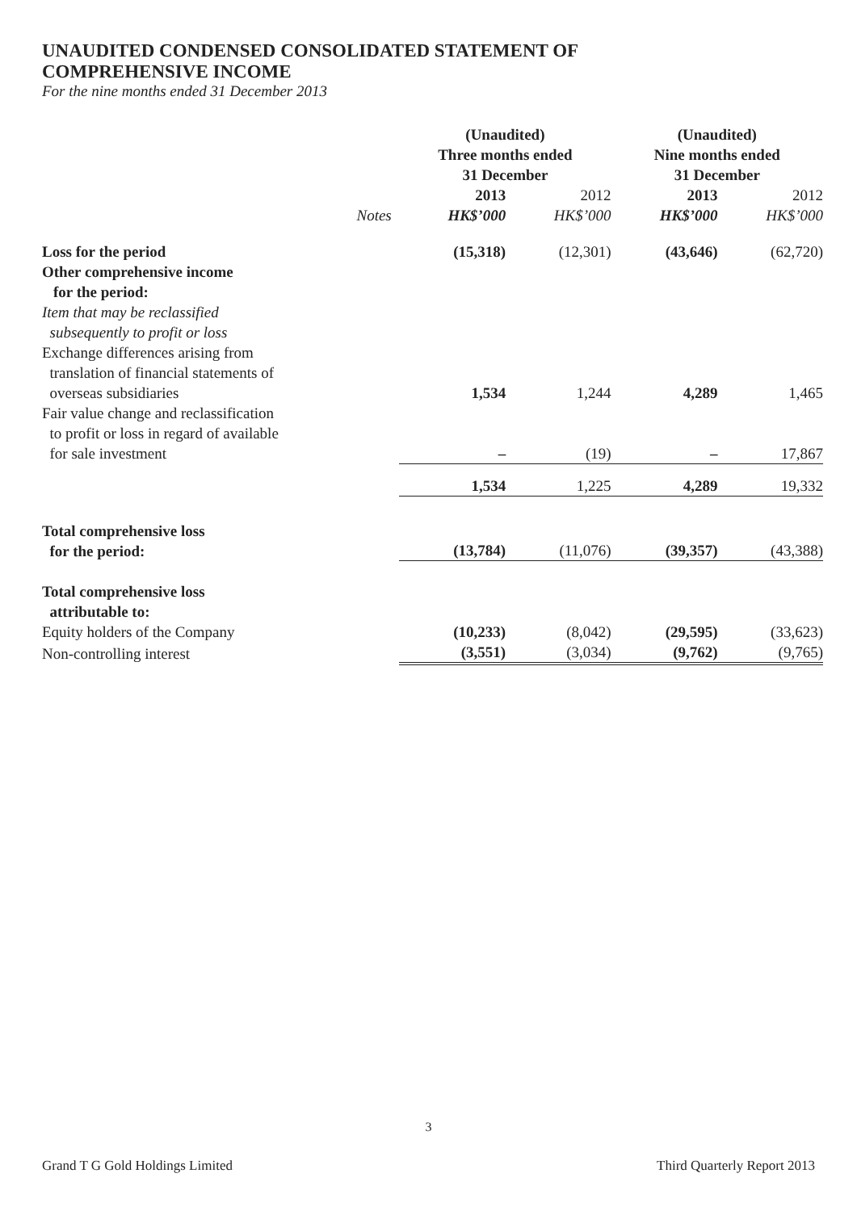UNAUDITED CONDENSED CONSOLIDATED STATEMENT OF
COMPREHENSIVE INCOME
For the nine months ended 31 December 2013
| | | (Unaudited) Three months ended 31 December | | (Unaudited) Nine months ended 31 December | |
| --- | --- | --- | --- | --- | --- |
| | Notes | 2013 HK$’000 | 2012 HK$’000 | 2013 HK$’000 | 2012 HK$’000 |
| Loss for the period | | (15,318) | (12,301) | (43,646) | (62,720) |
| Other comprehensive income for the period: | | | | | |
| Item that may be reclassified subsequently to profit or loss | | | | | |
| Exchange differences arising from translation of financial statements of overseas subsidiaries | | 1,534 | 1,244 | 4,289 | 1,465 |
| Fair value change and reclassification to profit or loss in regard of available for sale investment | | – | (19) | – | 17,867 |
| | | 1,534 | 1,225 | 4,289 | 19,332 |
| Total comprehensive loss for the period: | | (13,784) | (11,076) | (39,357) | (43,388) |
| Total comprehensive loss attributable to: | | | | | |
| Equity holders of the Company | | (10,233) | (8,042) | (29,595) | (33,623) |
| Non-controlling interest | | (3,551) | (3,034) | (9,762) | (9,765) |
3
Grand T G Gold Holdings Limited Third Quarterly Report 2013